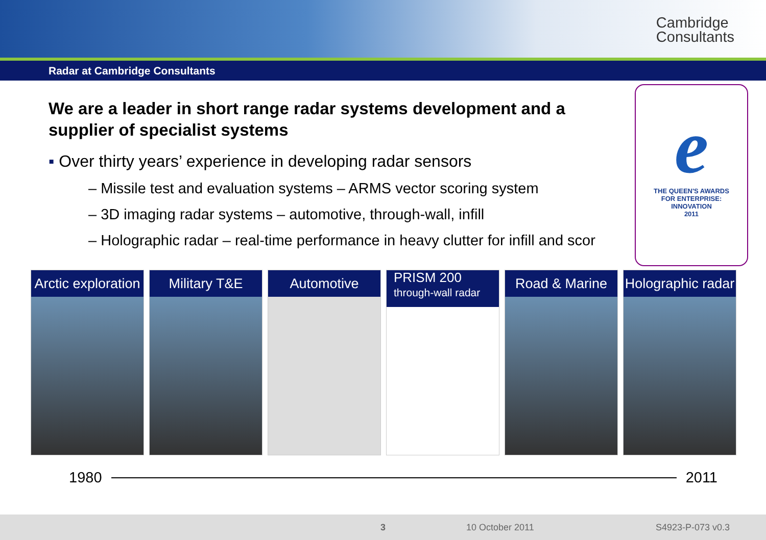Cambridge
Consultants
Radar at Cambridge Consultants
We are a leader in short range radar systems development and a supplier of specialist systems
▪ Over thirty years’ experience in developing radar sensors
– Missile test and evaluation systems – ARMS vector scoring system
– 3D imaging radar systems – automotive, through-wall, infill
– Holographic radar – real-time performance in heavy clutter for infill and scor
e
THE QUEEN'S AWARDS
FOR ENTERPRISE:
INNOVATION
2011
Arctic exploration Military T&E Automotive
PRISM 200
through-wall radar
Road & Marine Holographic radar
1980 2011
3 10 October 2011 S4923-P-073 v0.3